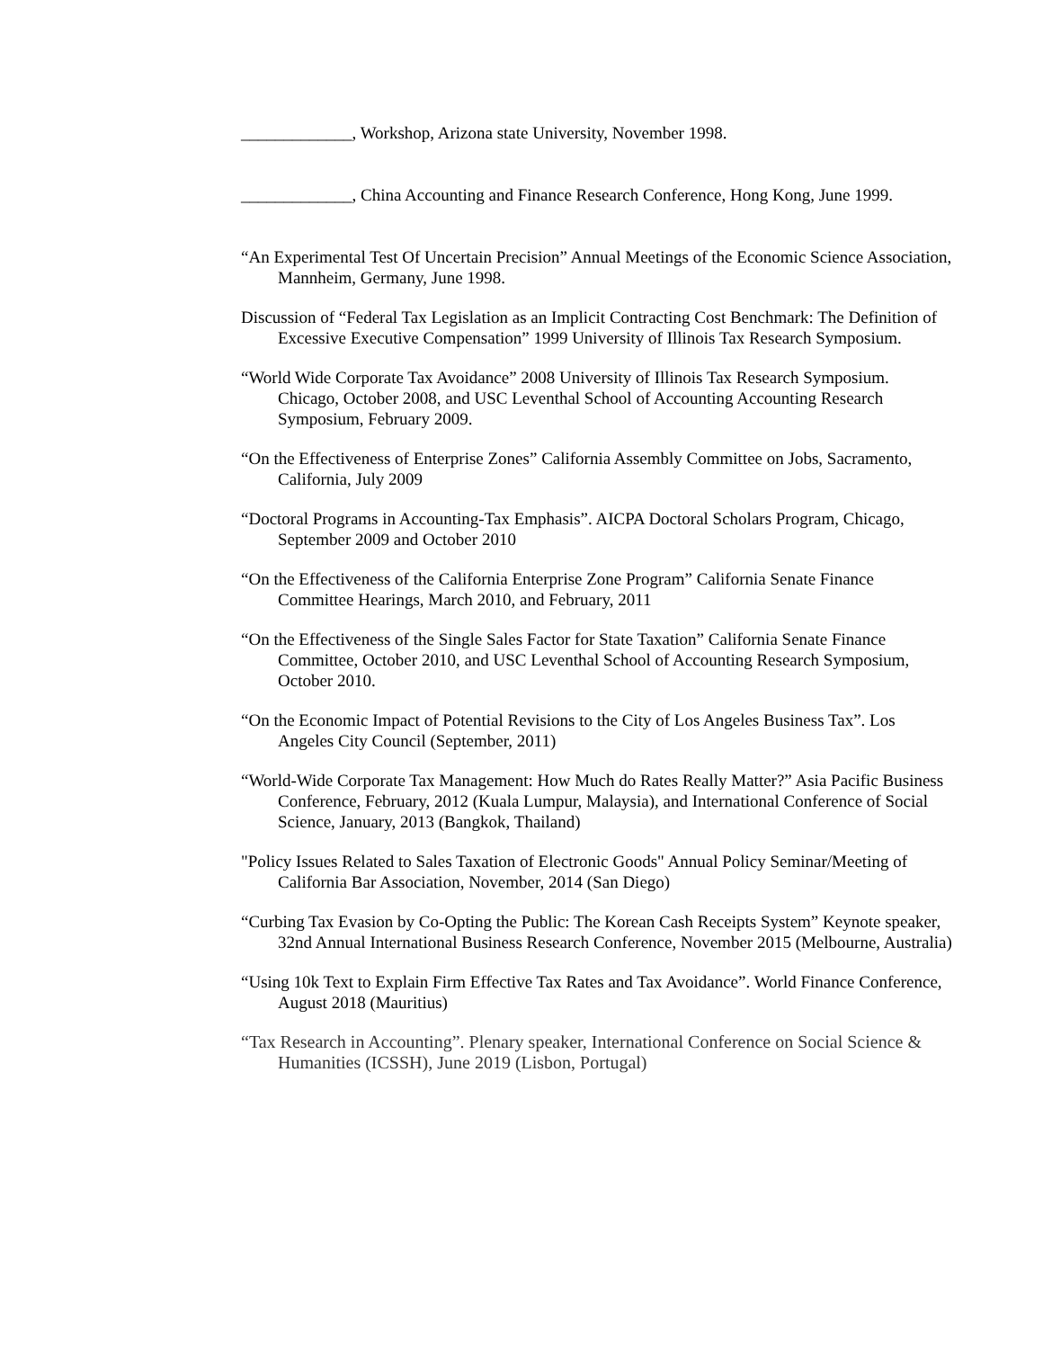_____________, Workshop, Arizona state University, November 1998.
_____________, China Accounting and Finance Research Conference, Hong Kong, June 1999.
“An Experimental Test Of Uncertain Precision” Annual Meetings of the Economic Science Association, Mannheim, Germany, June 1998.
Discussion of “Federal Tax Legislation as an Implicit Contracting Cost Benchmark: The Definition of Excessive Executive Compensation” 1999 University of Illinois Tax Research Symposium.
“World Wide Corporate Tax Avoidance” 2008 University of Illinois Tax Research Symposium. Chicago, October 2008, and USC Leventhal School of Accounting Accounting Research Symposium, February 2009.
“On the Effectiveness of Enterprise Zones” California Assembly Committee on Jobs, Sacramento, California, July 2009
“Doctoral Programs in Accounting-Tax Emphasis”. AICPA Doctoral Scholars Program, Chicago, September 2009 and October 2010
“On the Effectiveness of the California Enterprise Zone Program” California Senate Finance Committee Hearings, March 2010, and February, 2011
“On the Effectiveness of the Single Sales Factor for State Taxation” California Senate Finance Committee, October 2010, and USC Leventhal School of Accounting Research Symposium, October 2010.
“On the Economic Impact of Potential Revisions to the City of Los Angeles Business Tax”. Los Angeles City Council (September, 2011)
“World-Wide Corporate Tax Management: How Much do Rates Really Matter?” Asia Pacific Business Conference, February, 2012 (Kuala Lumpur, Malaysia), and International Conference of Social Science, January, 2013 (Bangkok, Thailand)
"Policy Issues Related to Sales Taxation of Electronic Goods" Annual Policy Seminar/Meeting of California Bar Association, November, 2014 (San Diego)
“Curbing Tax Evasion by Co-Opting the Public: The Korean Cash Receipts System” Keynote speaker, 32nd Annual International Business Research Conference, November 2015 (Melbourne, Australia)
“Using 10k Text to Explain Firm Effective Tax Rates and Tax Avoidance”. World Finance Conference, August 2018 (Mauritius)
“Tax Research in Accounting”. Plenary speaker, International Conference on Social Science & Humanities (ICSSH), June 2019 (Lisbon, Portugal)